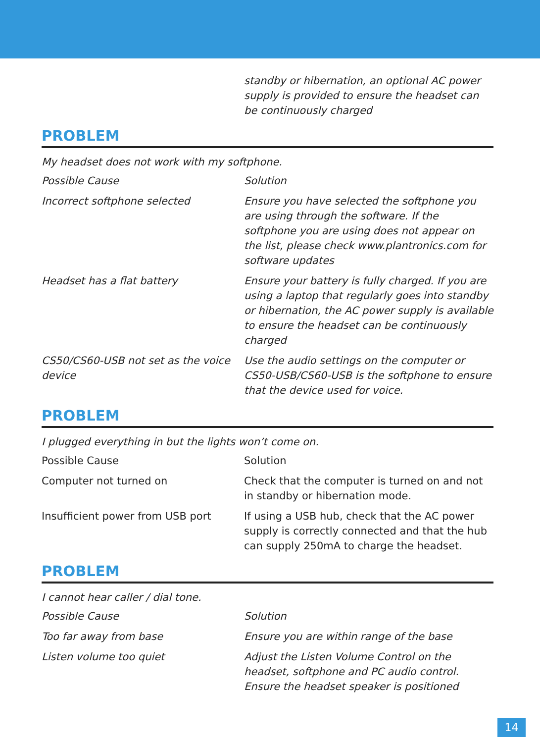| | standby or hibernation, an optional AC power supply is provided to ensure the headset can be continuously charged |
PROBLEM
My headset does not work with my softphone.
| Possible Cause | Solution |
| Incorrect softphone selected | Ensure you have selected the softphone you are using through the software. If the softphone you are using does not appear on the list, please check www.plantronics.com for software updates |
| Headset has a flat battery | Ensure your battery is fully charged. If you are using a laptop that regularly goes into standby or hibernation, the AC power supply is available to ensure the headset can be continuously charged |
| CS50/CS60-USB not set as the voice device | Use the audio settings on the computer or CS50-USB/CS60-USB is the softphone to ensure that the device used for voice. |
PROBLEM
I plugged everything in but the lights won’t come on.
| Possible Cause | Solution |
| Computer not turned on | Check that the computer is turned on and not in standby or hibernation mode. |
| Insufficient power from USB port | If using a USB hub, check that the AC power supply is correctly connected and that the hub can supply 250mA to charge the headset. |
PROBLEM
I cannot hear caller / dial tone.
| Possible Cause | Solution |
| Too far away from base | Ensure you are within range of the base |
| Listen volume too quiet | Adjust the Listen Volume Control on the headset, softphone and PC audio control. Ensure the headset speaker is positioned |
14